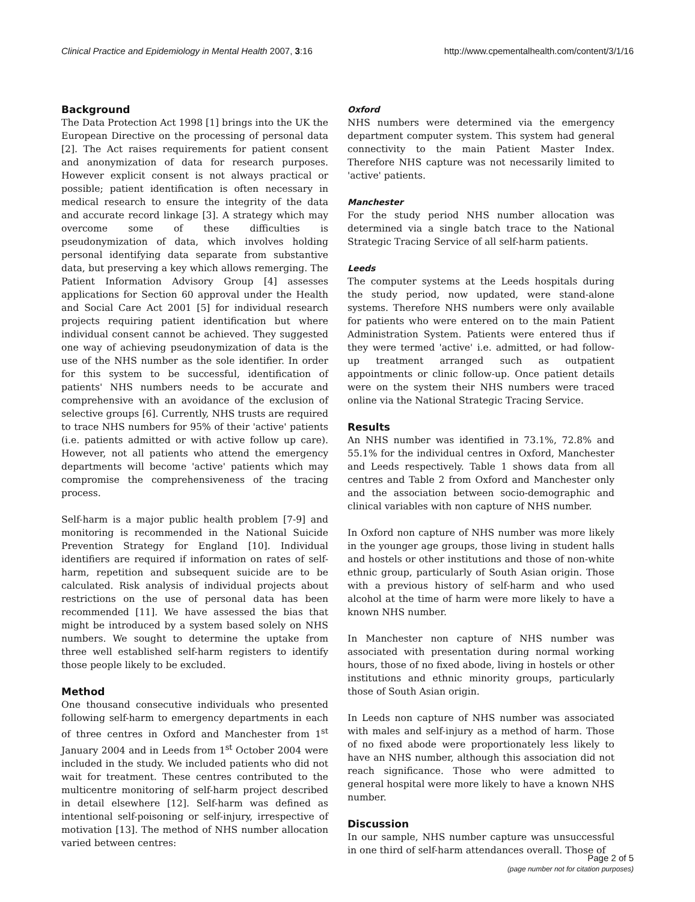Clinical Practice and Epidemiology in Mental Health 2007, 3:16 http://www.cpementalhealth.com/content/3/1/16
Background
The Data Protection Act 1998 [1] brings into the UK the European Directive on the processing of personal data [2]. The Act raises requirements for patient consent and anonymization of data for research purposes. However explicit consent is not always practical or possible; patient identification is often necessary in medical research to ensure the integrity of the data and accurate record linkage [3]. A strategy which may overcome some of these difficulties is pseudonymization of data, which involves holding personal identifying data separate from substantive data, but preserving a key which allows remerging. The Patient Information Advisory Group [4] assesses applications for Section 60 approval under the Health and Social Care Act 2001 [5] for individual research projects requiring patient identification but where individual consent cannot be achieved. They suggested one way of achieving pseudonymization of data is the use of the NHS number as the sole identifier. In order for this system to be successful, identification of patients' NHS numbers needs to be accurate and comprehensive with an avoidance of the exclusion of selective groups [6]. Currently, NHS trusts are required to trace NHS numbers for 95% of their 'active' patients (i.e. patients admitted or with active follow up care). However, not all patients who attend the emergency departments will become 'active' patients which may compromise the comprehensiveness of the tracing process.
Self-harm is a major public health problem [7-9] and monitoring is recommended in the National Suicide Prevention Strategy for England [10]. Individual identifiers are required if information on rates of self-harm, repetition and subsequent suicide are to be calculated. Risk analysis of individual projects about restrictions on the use of personal data has been recommended [11]. We have assessed the bias that might be introduced by a system based solely on NHS numbers. We sought to determine the uptake from three well established self-harm registers to identify those people likely to be excluded.
Method
One thousand consecutive individuals who presented following self-harm to emergency departments in each of three centres in Oxford and Manchester from 1<sup>st</sup> January 2004 and in Leeds from 1<sup>st</sup> October 2004 were included in the study. We included patients who did not wait for treatment. These centres contributed to the multicentre monitoring of self-harm project described in detail elsewhere [12]. Self-harm was defined as intentional self-poisoning or self-injury, irrespective of motivation [13]. The method of NHS number allocation varied between centres:
Oxford
NHS numbers were determined via the emergency department computer system. This system had general connectivity to the main Patient Master Index. Therefore NHS capture was not necessarily limited to 'active' patients.
Manchester
For the study period NHS number allocation was determined via a single batch trace to the National Strategic Tracing Service of all self-harm patients.
Leeds
The computer systems at the Leeds hospitals during the study period, now updated, were stand-alone systems. Therefore NHS numbers were only available for patients who were entered on to the main Patient Administration System. Patients were entered thus if they were termed 'active' i.e. admitted, or had follow-up treatment arranged such as outpatient appointments or clinic follow-up. Once patient details were on the system their NHS numbers were traced online via the National Strategic Tracing Service.
Results
An NHS number was identified in 73.1%, 72.8% and 55.1% for the individual centres in Oxford, Manchester and Leeds respectively. Table 1 shows data from all centres and Table 2 from Oxford and Manchester only and the association between socio-demographic and clinical variables with non capture of NHS number.
In Oxford non capture of NHS number was more likely in the younger age groups, those living in student halls and hostels or other institutions and those of non-white ethnic group, particularly of South Asian origin. Those with a previous history of self-harm and who used alcohol at the time of harm were more likely to have a known NHS number.
In Manchester non capture of NHS number was associated with presentation during normal working hours, those of no fixed abode, living in hostels or other institutions and ethnic minority groups, particularly those of South Asian origin.
In Leeds non capture of NHS number was associated with males and self-injury as a method of harm. Those of no fixed abode were proportionately less likely to have an NHS number, although this association did not reach significance. Those who were admitted to general hospital were more likely to have a known NHS number.
Discussion
In our sample, NHS number capture was unsuccessful in one third of self-harm attendances overall. Those of
Page 2 of 5
(page number not for citation purposes)